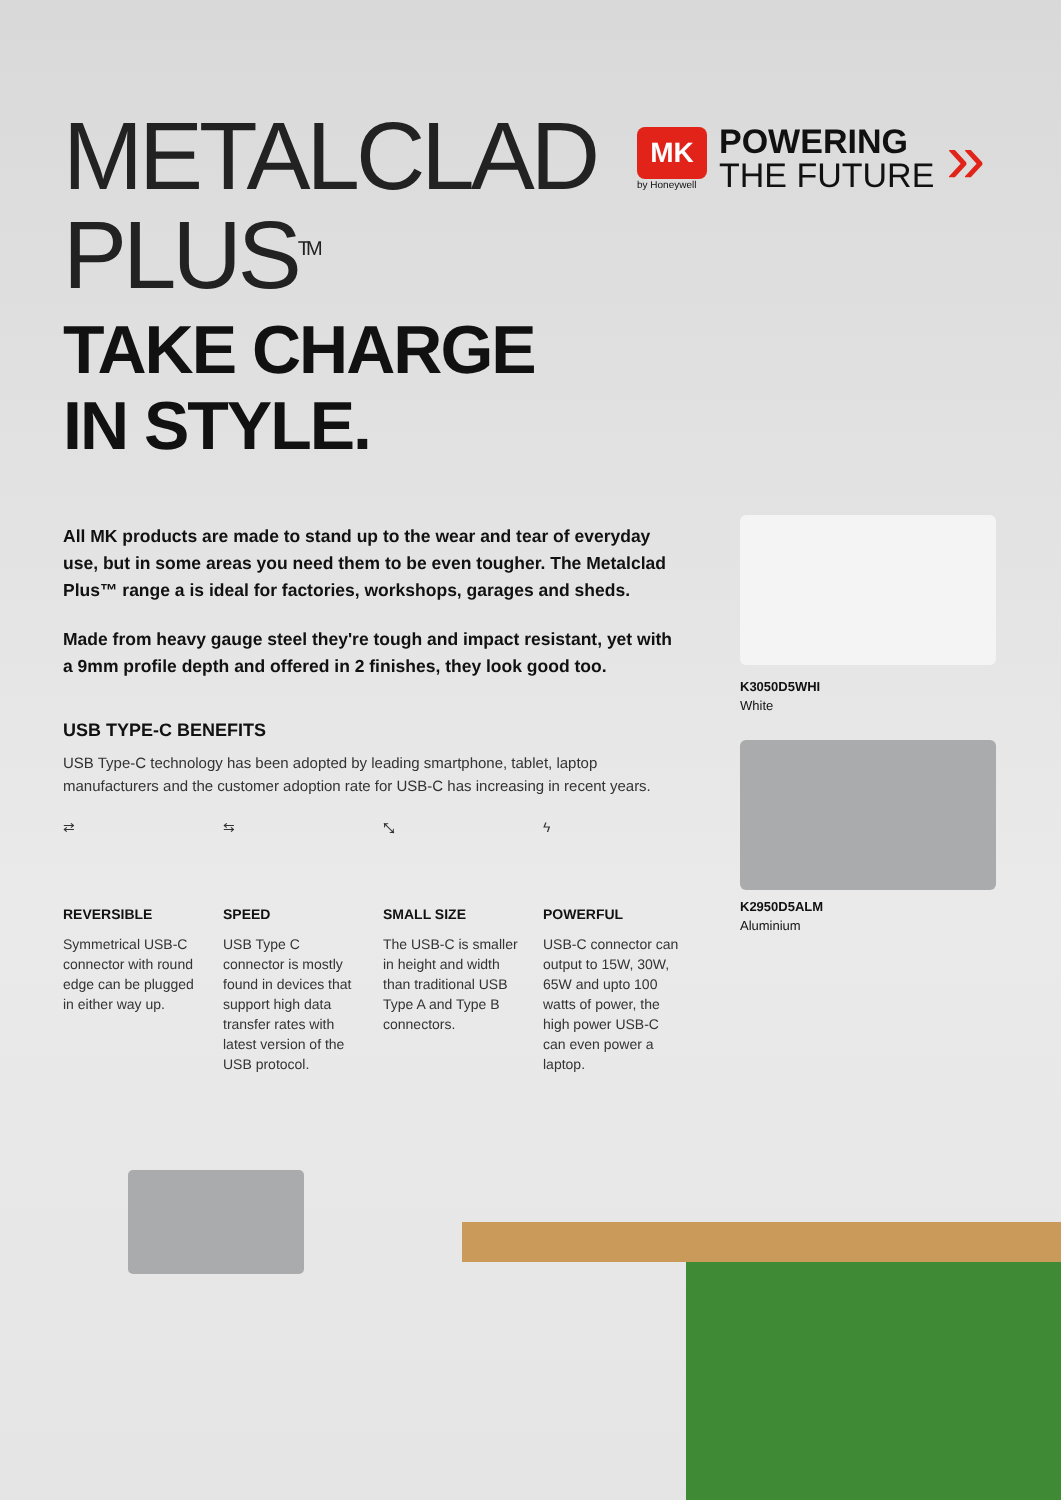METALCLAD
PLUS<sup>TM</sup>
TAKE CHARGE
IN STYLE.
All MK products are made to stand up to the wear and tear of everyday use, but in some areas you need them to be even tougher. The Metalclad Plus™ range a is ideal for factories, workshops, garages and sheds.
Made from heavy gauge steel they're tough and impact resistant, yet with a 9mm profile depth and offered in 2 finishes, they look good too.
USB TYPE-C BENEFITS
USB Type-C technology has been adopted by leading smartphone, tablet, laptop manufacturers and the customer adoption rate for USB-C has increasing in recent years.
⇄
REVERSIBLE
Symmetrical USB-C connector with round edge can be plugged in either way up.
⇆
SPEED
USB Type C connector is mostly found in devices that support high data transfer rates with latest version of the USB protocol.
⤡
SMALL SIZE
The USB-C is smaller in height and width than traditional USB Type A and Type B connectors.
ϟ
POWERFUL
USB-C connector can output to 15W, 30W, 65W and upto 100 watts of power, the high power USB-C can even power a laptop.
MK
by Honeywell
POWERING
THE FUTURE
»
K3050D5WHI
White
K2950D5ALM
Aluminium